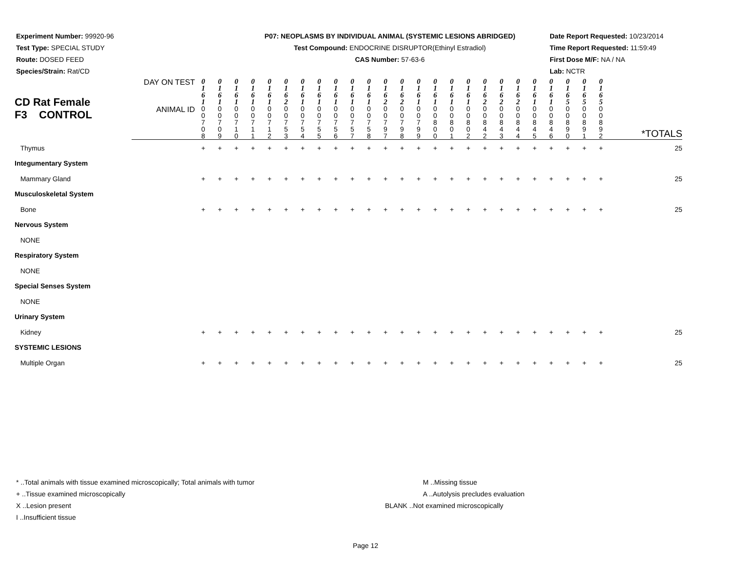Experiment Number: 99920-96
Test Type: SPECIAL STUDY
Route: DOSED FEED
Species/Strain: Rat/CD
P07: NEOPLASMS BY INDIVIDUAL ANIMAL (SYSTEMIC LESIONS ABRIDGED)
Test Compound: ENDOCRINE DISRUPTOR(Ethinyl Estradiol)
CAS Number: 57-63-6
Date Report Requested: 10/23/2014
Time Report Requested: 11:59:49
First Dose M/F: NA / NA
Lab: NCTR
| CD Rat Female F3 CONTROL | DAY ON TEST | 0 1 6 1 | 0 1 6 1 | 0 1 6 1 | 0 1 6 1 | 0 1 6 1 | 0 1 6 2 | 0 1 6 1 | 0 1 6 1 | 0 1 6 1 | 0 1 6 1 | 0 1 6 1 | 0 1 6 2 | 0 1 6 2 | 0 1 6 1 | 0 1 6 1 | 0 1 6 1 | 0 1 6 1 | 0 1 6 2 | 0 1 6 2 | 0 1 6 2 | 0 1 6 1 | 0 1 6 1 | 0 1 6 5 | 0 1 6 5 | 0 1 6 5 | |
| | ANIMAL ID | 0 0 7 0 8 | 0 0 7 0 9 | 0 0 7 1 0 | 0 0 7 1 1 | 0 0 7 1 2 | 0 0 7 5 3 | 0 0 7 5 4 | 0 0 7 5 5 | 0 0 7 5 6 | 0 0 7 5 7 | 0 0 7 5 8 | 0 0 7 9 7 | 0 0 7 9 8 | 0 0 7 9 9 | 0 0 8 0 0 | 0 0 8 0 1 | 0 0 8 0 2 | 0 0 8 4 2 | 0 0 8 4 3 | 0 0 8 4 4 | 0 0 8 4 5 | 0 0 8 4 6 | 0 0 8 9 0 | 0 0 8 9 1 | 0 0 8 9 2 | *TOTALS |
| Thymus | | + | + | + | + | + | + | + | + | + | + | + | + | + | + | + | + | + | + | + | + | + | + | + | + | + | 25 |
| Integumentary System | | | | | | | | | | | | | | | | | | | | | | | | | | | |
| Mammary Gland | | + | + | + | + | + | + | + | + | + | + | + | + | + | + | + | + | + | + | + | + | + | + | + | + | + | 25 |
| Musculoskeletal System | | | | | | | | | | | | | | | | | | | | | | | | | | | |
| Bone | | + | + | + | + | + | + | + | + | + | + | + | + | + | + | + | + | + | + | + | + | + | + | + | + | + | 25 |
| Nervous System | | | | | | | | | | | | | | | | | | | | | | | | | | | |
| NONE | | | | | | | | | | | | | | | | | | | | | | | | | | | |
| Respiratory System | | | | | | | | | | | | | | | | | | | | | | | | | | | |
| NONE | | | | | | | | | | | | | | | | | | | | | | | | | | | |
| Special Senses System | | | | | | | | | | | | | | | | | | | | | | | | | | | |
| NONE | | | | | | | | | | | | | | | | | | | | | | | | | | | |
| Urinary System | | | | | | | | | | | | | | | | | | | | | | | | | | | |
| Kidney | | + | + | + | + | + | + | + | + | + | + | + | + | + | + | + | + | + | + | + | + | + | + | + | + | + | 25 |
| SYSTEMIC LESIONS | | | | | | | | | | | | | | | | | | | | | | | | | | | |
| Multiple Organ | | + | + | + | + | + | + | + | + | + | + | + | + | + | + | + | + | + | + | + | + | + | + | + | + | + | 25 |
* ..Total animals with tissue examined microscopically; Total animals with tumor
+ ..Tissue examined microscopically
X ..Lesion present
I ..Insufficient tissue
M ..Missing tissue
A ..Autolysis precludes evaluation
BLANK ..Not examined microscopically
Page 12